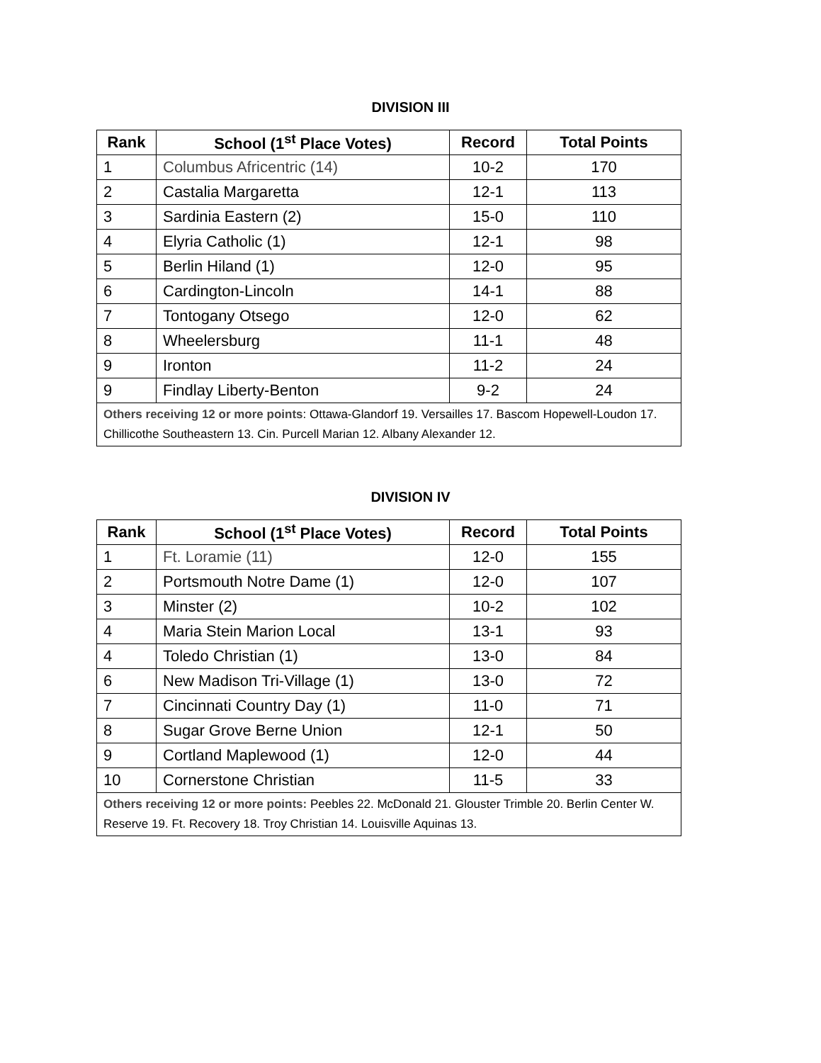DIVISION III
| Rank | School (1<sup>st</sup> Place Votes) | Record | Total Points |
| --- | --- | --- | --- |
| 1 | Columbus Africentric (14) | 10-2 | 170 |
| 2 | Castalia Margaretta | 12-1 | 113 |
| 3 | Sardinia Eastern (2) | 15-0 | 110 |
| 4 | Elyria Catholic (1) | 12-1 | 98 |
| 5 | Berlin Hiland (1) | 12-0 | 95 |
| 6 | Cardington-Lincoln | 14-1 | 88 |
| 7 | Tontogany Otsego | 12-0 | 62 |
| 8 | Wheelersburg | 11-1 | 48 |
| 9 | Ironton | 11-2 | 24 |
| 9 | Findlay Liberty-Benton | 9-2 | 24 |
| Others receiving 12 or more points : Ottawa-Glandorf 19. Versailles 17. Bascom Hopewell-Loudon 17. Chillicothe Southeastern 13. Cin. Purcell Marian 12. Albany Alexander 12. | | | |
DIVISION IV
| Rank | School (1<sup>st</sup> Place Votes) | Record | Total Points |
| --- | --- | --- | --- |
| 1 | Ft. Loramie (11) | 12-0 | 155 |
| 2 | Portsmouth Notre Dame (1) | 12-0 | 107 |
| 3 | Minster (2) | 10-2 | 102 |
| 4 | Maria Stein Marion Local | 13-1 | 93 |
| 4 | Toledo Christian (1) | 13-0 | 84 |
| 6 | New Madison Tri-Village (1) | 13-0 | 72 |
| 7 | Cincinnati Country Day (1) | 11-0 | 71 |
| 8 | Sugar Grove Berne Union | 12-1 | 50 |
| 9 | Cortland Maplewood (1) | 12-0 | 44 |
| 10 | Cornerstone Christian | 11-5 | 33 |
| Others receiving 12 or more points: Peebles 22. McDonald 21. Glouster Trimble 20. Berlin Center W. Reserve 19. Ft. Recovery 18. Troy Christian 14. Louisville Aquinas 13. | | | |